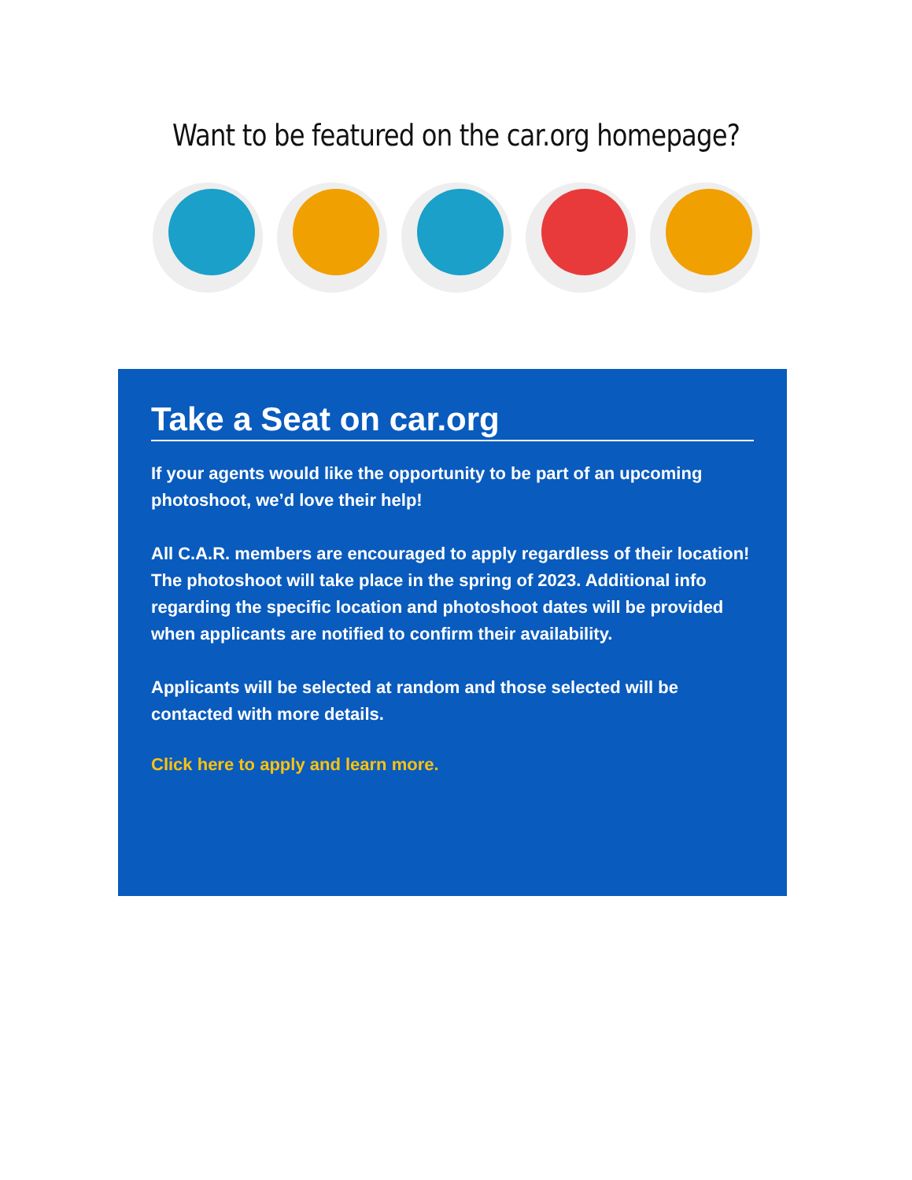Want to be featured on the car.org homepage?
Take a Seat on car.org
If your agents would like the opportunity to be part of an upcoming photoshoot, we’d love their help!
All C.A.R. members are encouraged to apply regardless of their location! The photoshoot will take place in the spring of 2023. Additional info regarding the specific location and photoshoot dates will be provided when applicants are notified to confirm their availability.
Applicants will be selected at random and those selected will be contacted with more details.
Click here to apply and learn more.